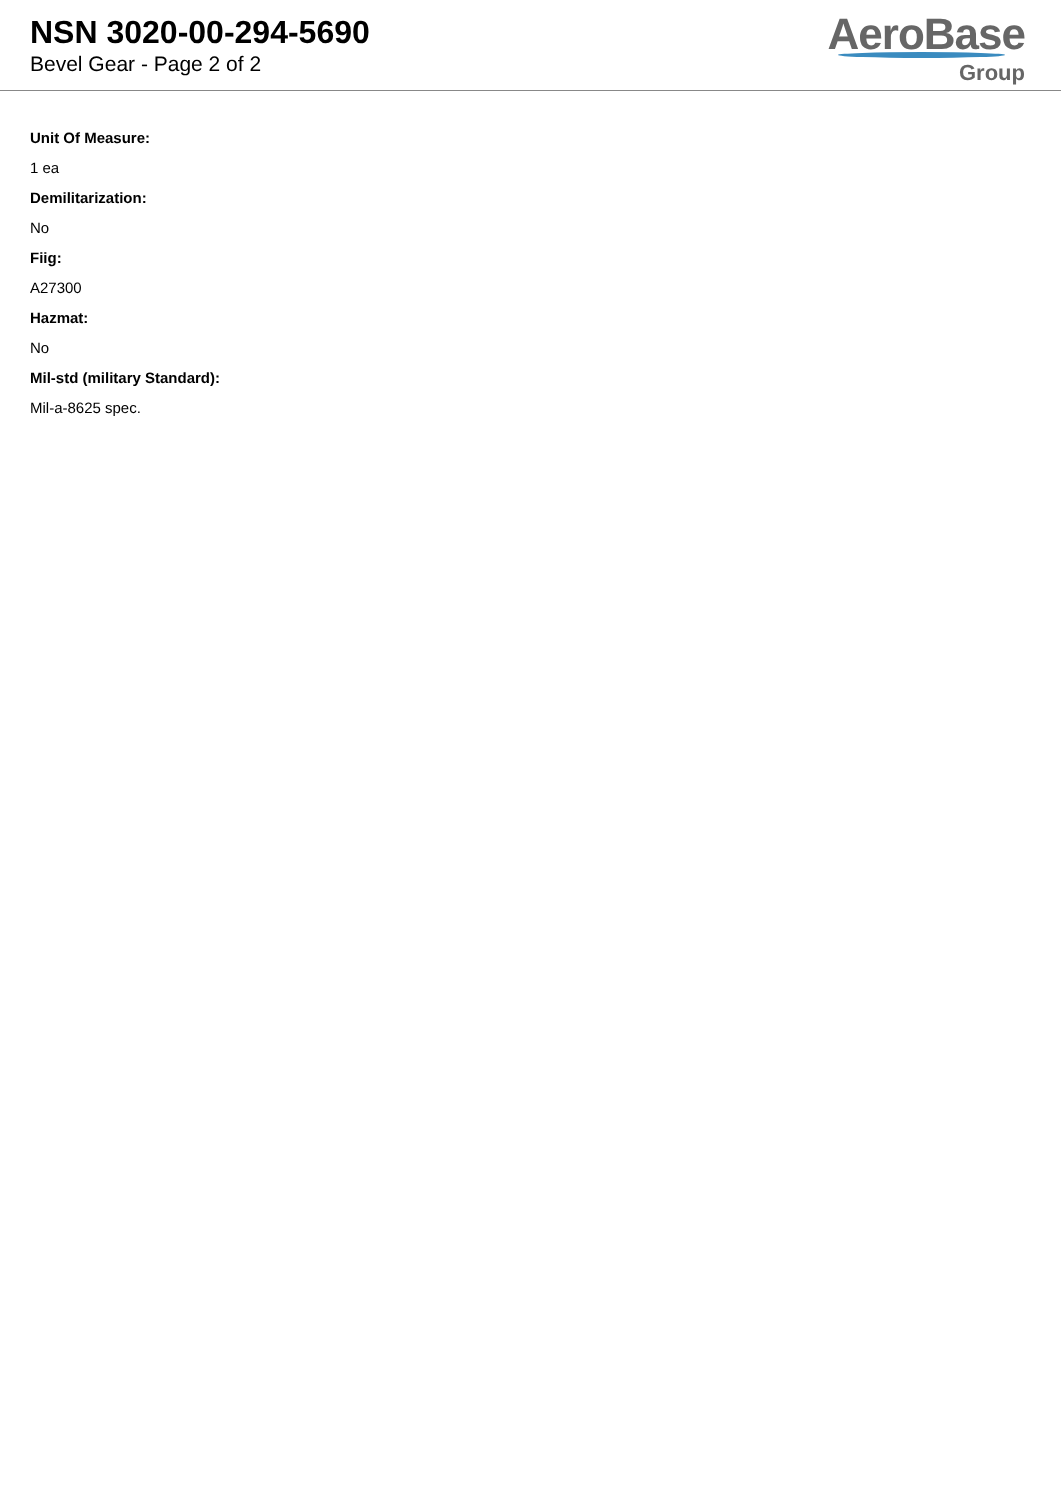NSN 3020-00-294-5690
Bevel Gear - Page 2 of 2
AeroBase
Group
Unit Of Measure:
1 ea
Demilitarization:
No
Fiig:
A27300
Hazmat:
No
Mil-std (military Standard):
Mil-a-8625 spec.